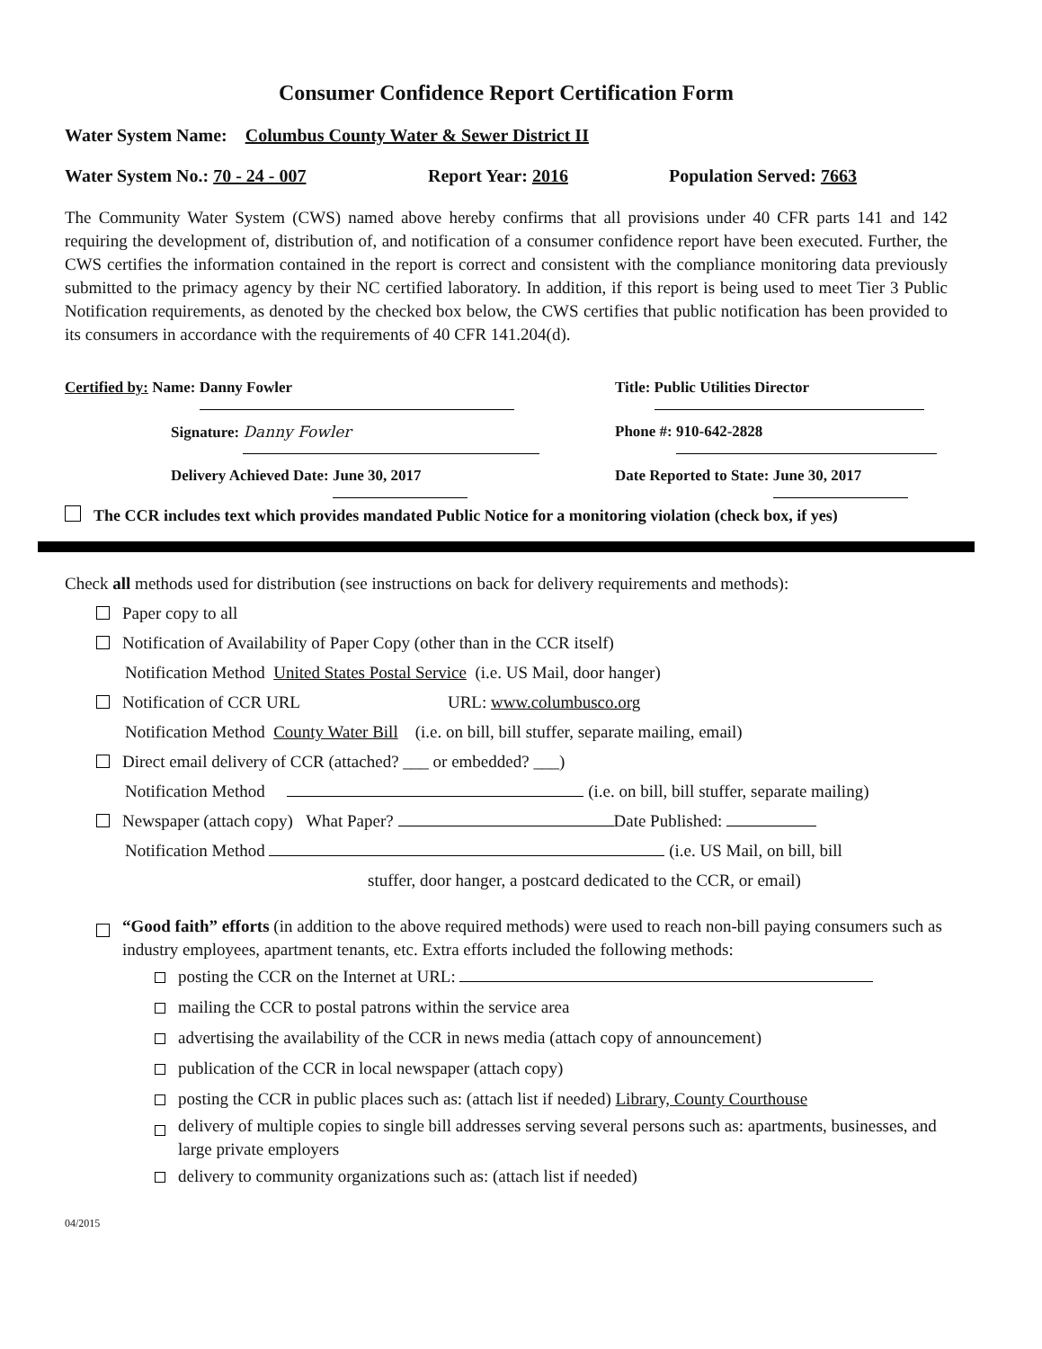Consumer Confidence Report Certification Form
Water System Name: Columbus County Water & Sewer District II
Water System No.: 70 - 24 - 007 Report Year: 2016 Population Served: 7663
The Community Water System (CWS) named above hereby confirms that all provisions under 40 CFR parts 141 and 142 requiring the development of, distribution of, and notification of a consumer confidence report have been executed. Further, the CWS certifies the information contained in the report is correct and consistent with the compliance monitoring data previously submitted to the primacy agency by their NC certified laboratory. In addition, if this report is being used to meet Tier 3 Public Notification requirements, as denoted by the checked box below, the CWS certifies that public notification has been provided to its consumers in accordance with the requirements of 40 CFR 141.204(d).
Certified by: Name: Danny Fowler
Signature: Danny Fowler
Delivery Achieved Date: June 30, 2017
Title: Public Utilities Director
Phone #: 910-642-2828
Date Reported to State: June 30, 2017
The CCR includes text which provides mandated Public Notice for a monitoring violation (check box, if yes)
Check all methods used for distribution (see instructions on back for delivery requirements and methods):
Paper copy to all
Notification of Availability of Paper Copy (other than in the CCR itself)
Notification Method United States Postal Service (i.e. US Mail, door hanger)
Notification of CCR URL URL: www.columbusco.org
Notification Method County Water Bill (i.e. on bill, bill stuffer, separate mailing, email)
Direct email delivery of CCR (attached? ___ or embedded? ___)
Notification Method (i.e. on bill, bill stuffer, separate mailing)
Newspaper (attach copy) What Paper? Date Published:
Notification Method (i.e. US Mail, on bill, bill
stuffer, door hanger, a postcard dedicated to the CCR, or email)
“Good faith” efforts (in addition to the above required methods) were used to reach non-bill paying consumers such as industry employees, apartment tenants, etc. Extra efforts included the following methods:
posting the CCR on the Internet at URL:
mailing the CCR to postal patrons within the service area
advertising the availability of the CCR in news media (attach copy of announcement)
publication of the CCR in local newspaper (attach copy)
posting the CCR in public places such as: (attach list if needed) Library, County Courthouse
delivery of multiple copies to single bill addresses serving several persons such as: apartments, businesses, and large private employers
delivery to community organizations such as: (attach list if needed)
04/2015